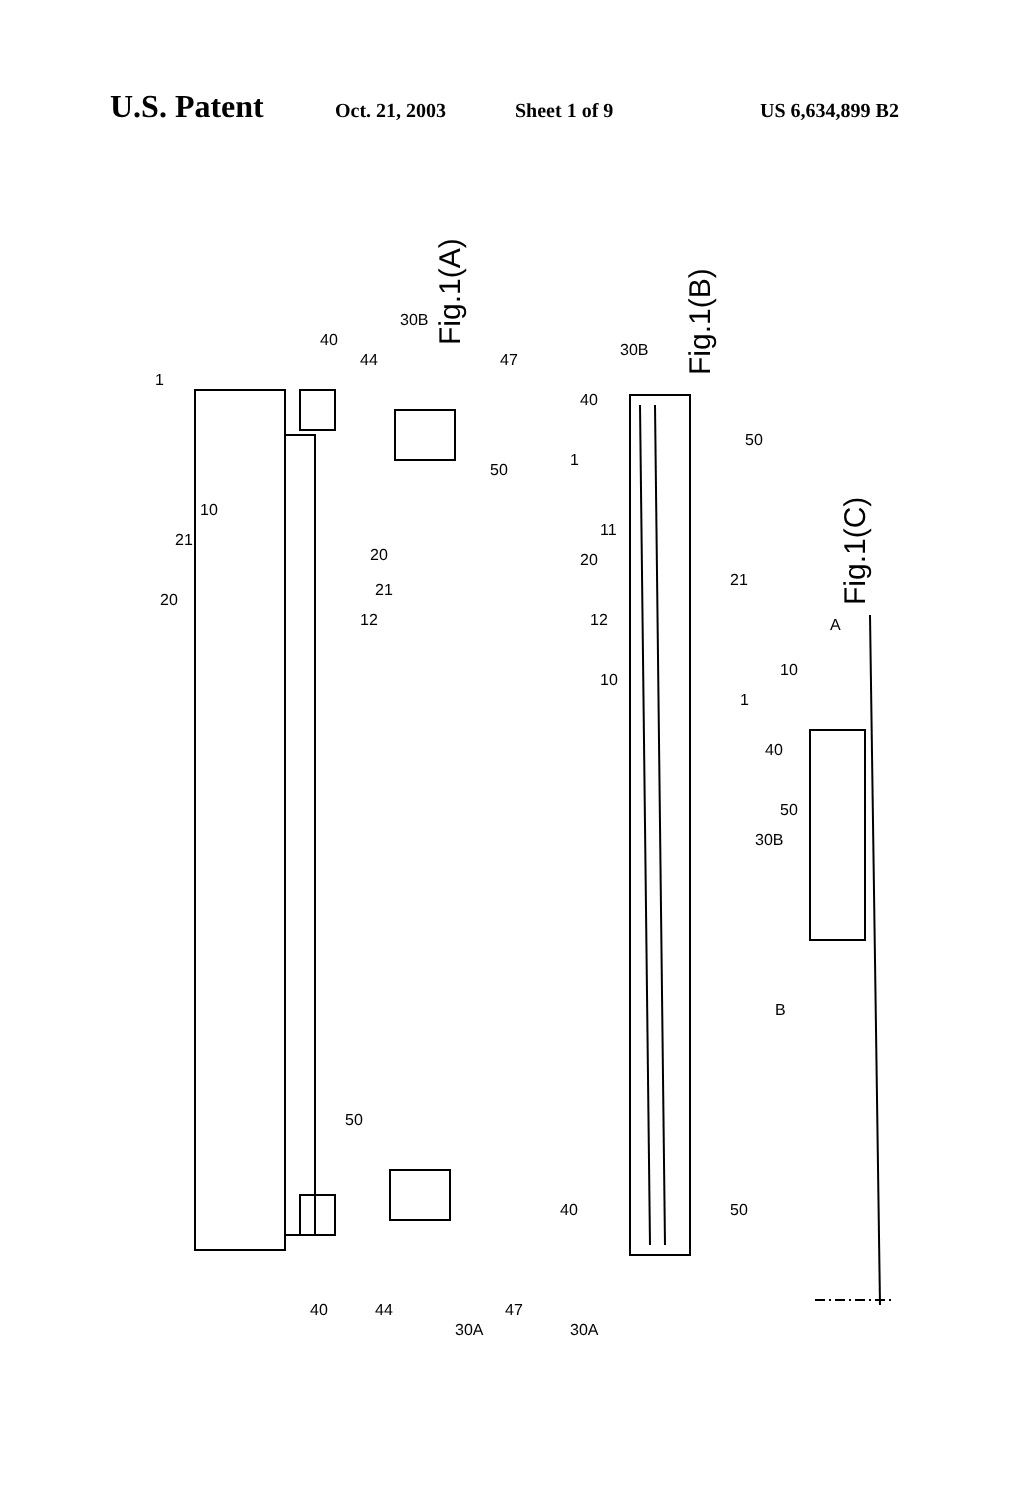U.S. Patent Oct. 21, 2003 Sheet 1 of 9 US 6,634,899 B2
Fig.1(A)
Fig.1(B)
Fig.1(C)
1
10
21
20
20
21
12
40
44
30B
47
50
50
40
44
30A
47
30B
40
1
50
11
20
21
12
10
40
50
30A
A
10
1
40
50
30B
B